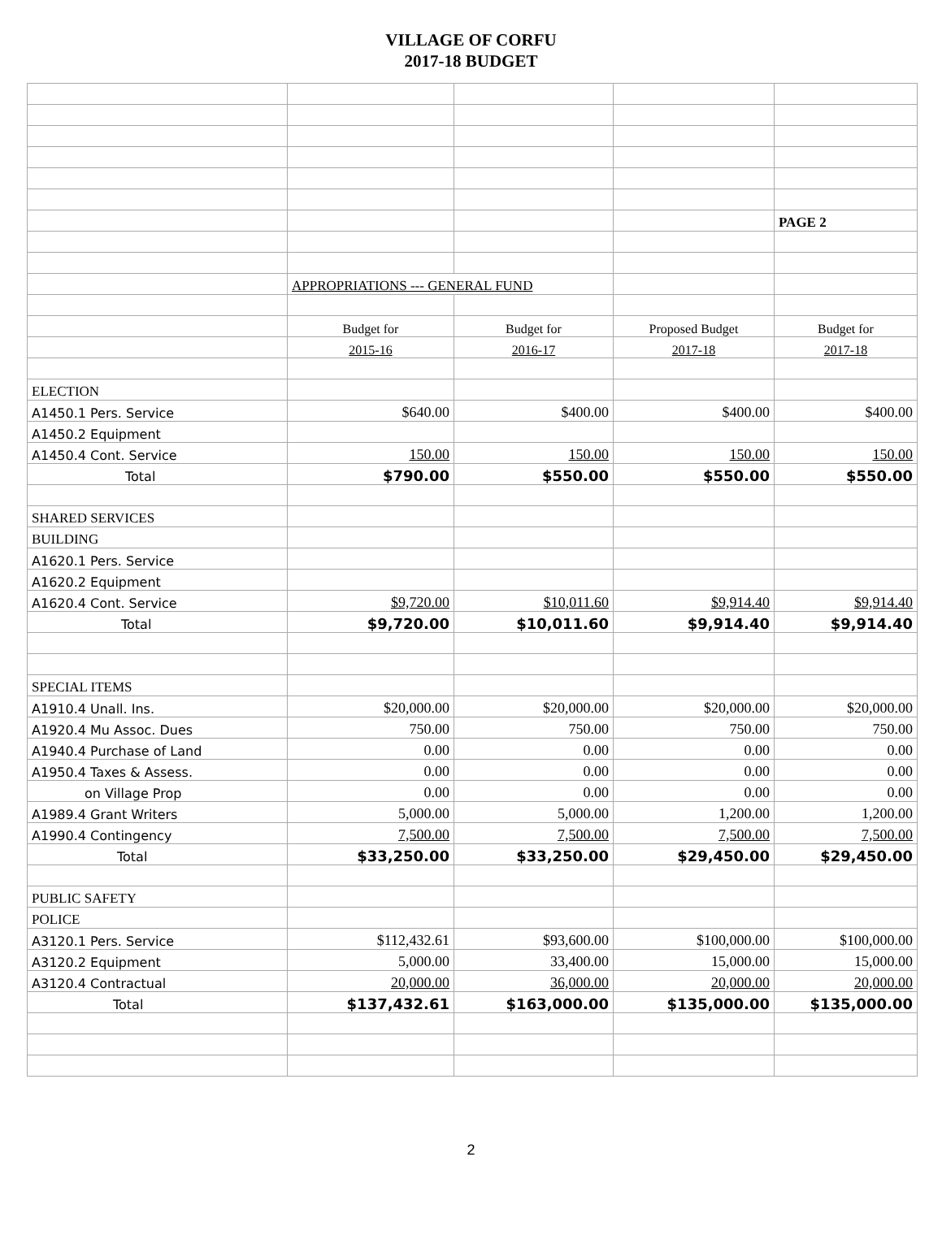VILLAGE OF CORFU
2017-18 BUDGET
| | | | | PAGE 2 |
| | APPROPRIATIONS --- GENERAL FUND | | | |
| | Budget for | Budget for | Proposed Budget | Budget for |
| | 2015-16 | 2016-17 | 2017-18 | 2017-18 |
| ELECTION | | | | |
| A1450.1 Pers. Service | $640.00 | $400.00 | $400.00 | $400.00 |
| A1450.2 Equipment | | | | |
| A1450.4 Cont. Service | 150.00 | 150.00 | 150.00 | 150.00 |
| Total | $790.00 | $550.00 | $550.00 | $550.00 |
| SHARED SERVICES | | | | |
| BUILDING | | | | |
| A1620.1 Pers. Service | | | | |
| A1620.2 Equipment | | | | |
| A1620.4 Cont. Service | $9,720.00 | $10,011.60 | $9,914.40 | $9,914.40 |
| Total | $9,720.00 | $10,011.60 | $9,914.40 | $9,914.40 |
| SPECIAL ITEMS | | | | |
| A1910.4 Unall. Ins. | $20,000.00 | $20,000.00 | $20,000.00 | $20,000.00 |
| A1920.4 Mu Assoc. Dues | 750.00 | 750.00 | 750.00 | 750.00 |
| A1940.4 Purchase of Land | 0.00 | 0.00 | 0.00 | 0.00 |
| A1950.4 Taxes & Assess. | 0.00 | 0.00 | 0.00 | 0.00 |
| on Village Prop | 0.00 | 0.00 | 0.00 | 0.00 |
| A1989.4 Grant Writers | 5,000.00 | 5,000.00 | 1,200.00 | 1,200.00 |
| A1990.4 Contingency | 7,500.00 | 7,500.00 | 7,500.00 | 7,500.00 |
| Total | $33,250.00 | $33,250.00 | $29,450.00 | $29,450.00 |
| PUBLIC SAFETY | | | | |
| POLICE | | | | |
| A3120.1 Pers. Service | $112,432.61 | $93,600.00 | $100,000.00 | $100,000.00 |
| A3120.2 Equipment | 5,000.00 | 33,400.00 | 15,000.00 | 15,000.00 |
| A3120.4 Contractual | 20,000.00 | 36,000.00 | 20,000.00 | 20,000.00 |
| Total | $137,432.61 | $163,000.00 | $135,000.00 | $135,000.00 |
2